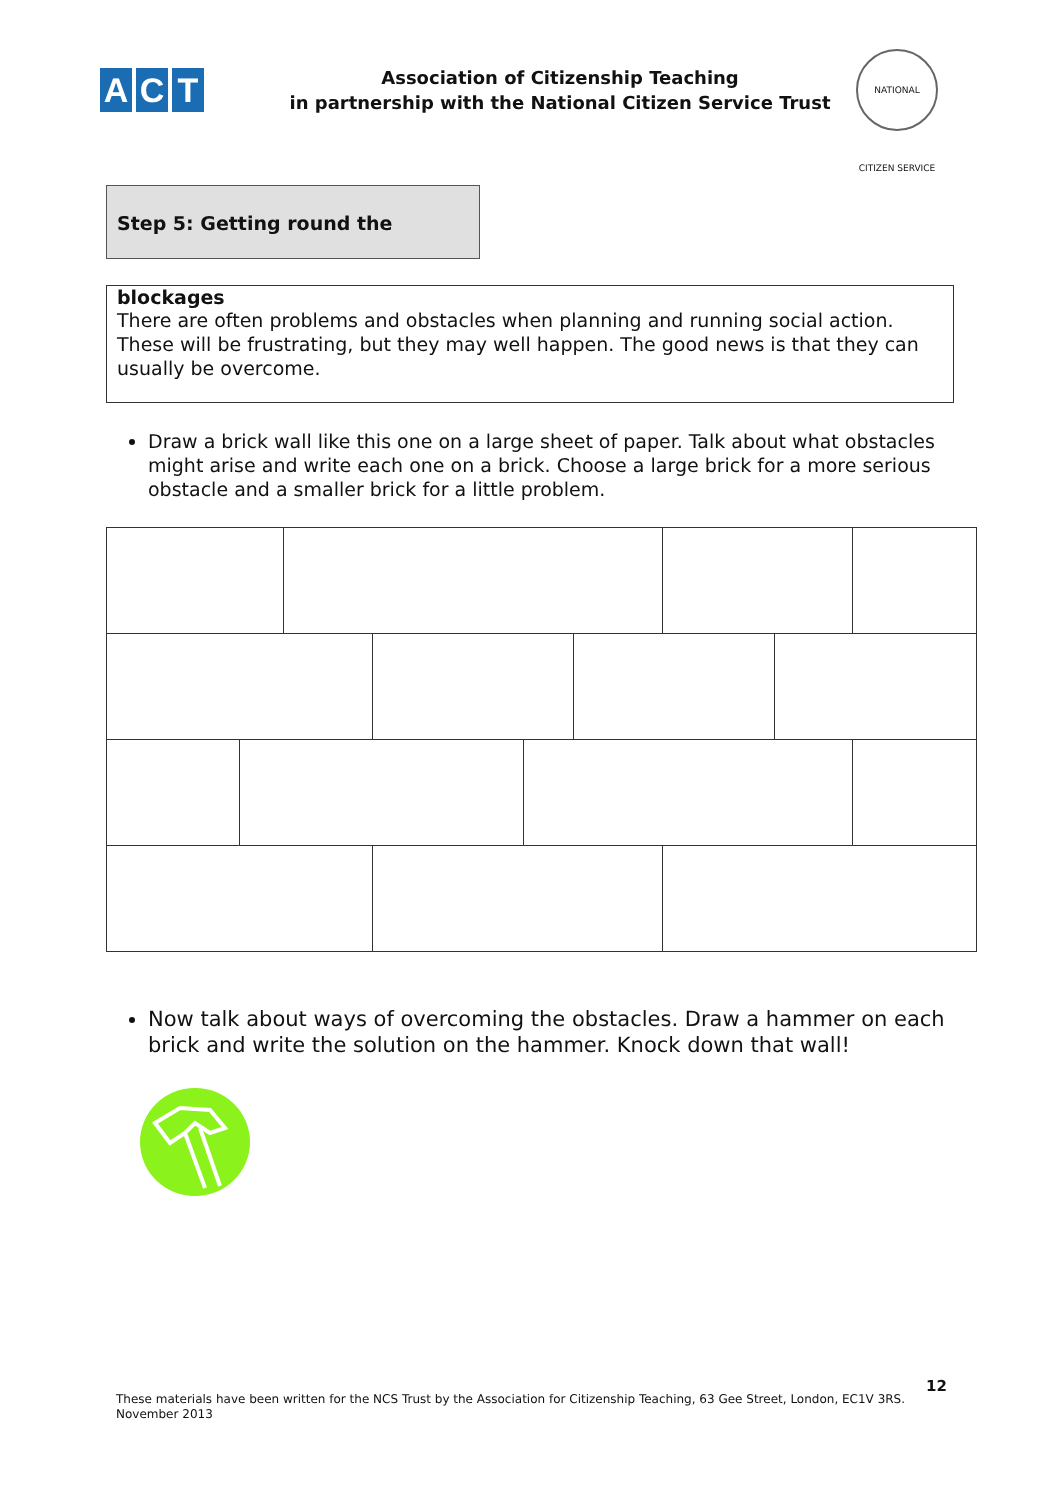A C T
Association of Citizenship Teaching
in partnership with the National Citizen Service Trust
NATIONAL CITIZEN SERVICE
Step 5: Getting round the blockages
There are often problems and obstacles when planning and running social action. These will be frustrating, but they may well happen. The good news is that they can usually be overcome.
Draw a brick wall like this one on a large sheet of paper. Talk about what obstacles might arise and write each one on a brick. Choose a large brick for a more serious obstacle and a smaller brick for a little problem.
Now talk about ways of overcoming the obstacles. Draw a hammer on each brick and write the solution on the hammer. Knock down that wall!
12
These materials have been written for the NCS Trust by the Association for Citizenship Teaching, 63 Gee Street, London, EC1V 3RS.
November 2013